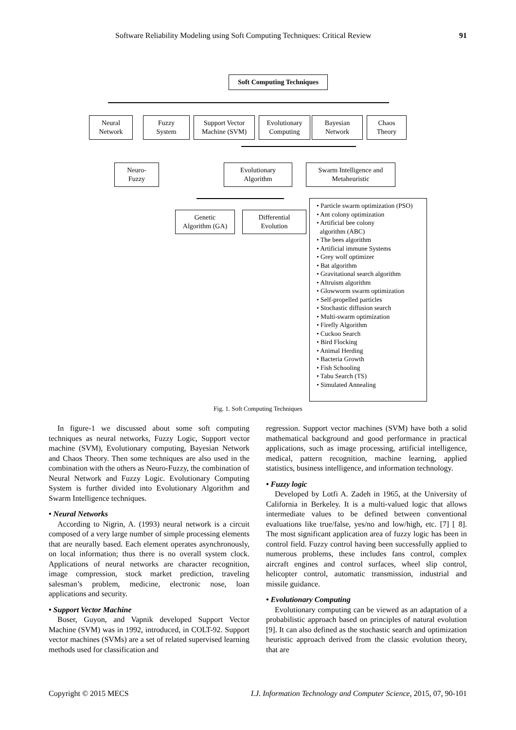Software Reliability Modeling using Soft Computing Techniques: Critical Review 91
Soft Computing Techniques
Neural
Network
Fuzzy
System
Support Vector
Machine (SVM)
Evolutionary
Computing
Bayesian
Network
Chaos
Theory
Neuro-
Fuzzy
Evolutionary
Algorithm
Swarm Intelligence and
Metaheuristic
Genetic
Algorithm (GA)
Differential
Evolution
• Particle swarm optimization (PSO)
• Ant colony optimization
• Artificial bee colony
algorithm (ABC)
• The bees algorithm
• Artificial immune Systems
• Grey wolf optimizer
• Bat algorithm
• Gravitational search algorithm
• Altruism algorithm
• Glowworm swarm optimization
• Self-propelled particles
• Stochastic diffusion search
• Multi-swarm optimization
• Firefly Algorithm
• Cuckoo Search
• Bird Flocking
• Animal Herding
• Bacteria Growth
• Fish Schooling
• Tabu Search (TS)
• Simulated Annealing
Fig. 1. Soft Computing Techniques
In figure-1 we discussed about some soft computing techniques as neural networks, Fuzzy Logic, Support vector machine (SVM), Evolutionary computing, Bayesian Network and Chaos Theory. Then some techniques are also used in the combination with the others as Neuro-Fuzzy, the combination of Neural Network and Fuzzy Logic. Evolutionary Computing System is further divided into Evolutionary Algorithm and Swarm Intelligence techniques.
• Neural Networks
According to Nigrin, A. (1993) neural network is a circuit composed of a very large number of simple processing elements that are neurally based. Each element operates asynchronously, on local information; thus there is no overall system clock. Applications of neural networks are character recognition, image compression, stock market prediction, traveling salesman’s problem, medicine, electronic nose, loan applications and security.
• Support Vector Machine
Boser, Guyon, and Vapnik developed Support Vector Machine (SVM) was in 1992, introduced, in COLT-92. Support vector machines (SVMs) are a set of related supervised learning methods used for classification and
regression. Support vector machines (SVM) have both a solid mathematical background and good performance in practical applications, such as image processing, artificial intelligence, medical, pattern recognition, machine learning, applied statistics, business intelligence, and information technology.
• Fuzzy logic
Developed by Lotfi A. Zadeh in 1965, at the University of California in Berkeley. It is a multi-valued logic that allows intermediate values to be defined between conventional evaluations like true/false, yes/no and low/high, etc. [7] [ 8]. The most significant application area of fuzzy logic has been in control field. Fuzzy control having been successfully applied to numerous problems, these includes fans control, complex aircraft engines and control surfaces, wheel slip control, helicopter control, automatic transmission, industrial and missile guidance.
• Evolutionary Computing
Evolutionary computing can be viewed as an adaptation of a probabilistic approach based on principles of natural evolution [9]. It can also defined as the stochastic search and optimization heuristic approach derived from the classic evolution theory, that are
Copyright © 2015 MECS I.J. Information Technology and Computer Science, 2015, 07, 90-101